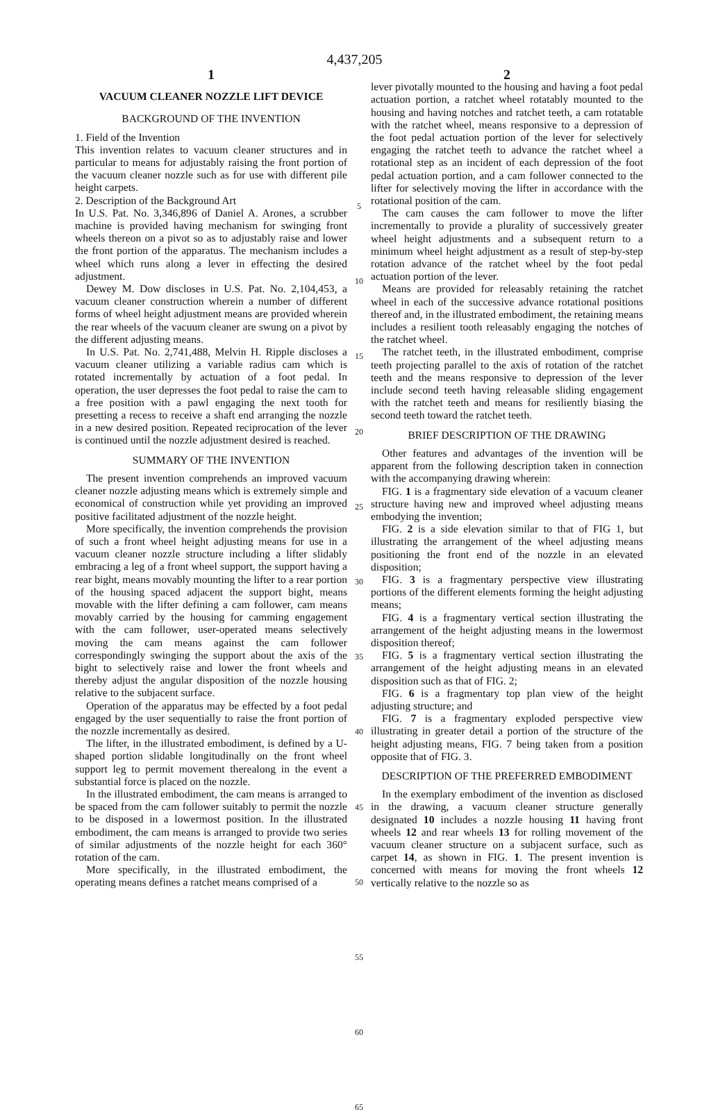4,437,205
1
VACUUM CLEANER NOZZLE LIFT DEVICE
BACKGROUND OF THE INVENTION
1. Field of the Invention
This invention relates to vacuum cleaner structures and in particular to means for adjustably raising the front portion of the vacuum cleaner nozzle such as for use with different pile height carpets.
2. Description of the Background Art
In U.S. Pat. No. 3,346,896 of Daniel A. Arones, a scrubber machine is provided having mechanism for swinging front wheels thereon on a pivot so as to adjustably raise and lower the front portion of the apparatus. The mechanism includes a wheel which runs along a lever in effecting the desired adjustment.
Dewey M. Dow discloses in U.S. Pat. No. 2,104,453, a vacuum cleaner construction wherein a number of different forms of wheel height adjustment means are provided wherein the rear wheels of the vacuum cleaner are swung on a pivot by the different adjusting means.
In U.S. Pat. No. 2,741,488, Melvin H. Ripple discloses a vacuum cleaner utilizing a variable radius cam which is rotated incrementally by actuation of a foot pedal. In operation, the user depresses the foot pedal to raise the cam to a free position with a pawl engaging the next tooth for presetting a recess to receive a shaft end arranging the nozzle in a new desired position. Repeated reciprocation of the lever is continued until the nozzle adjustment desired is reached.
SUMMARY OF THE INVENTION
The present invention comprehends an improved vacuum cleaner nozzle adjusting means which is extremely simple and economical of construction while yet providing an improved positive facilitated adjustment of the nozzle height.
More specifically, the invention comprehends the provision of such a front wheel height adjusting means for use in a vacuum cleaner nozzle structure including a lifter slidably embracing a leg of a front wheel support, the support having a rear bight, means movably mounting the lifter to a rear portion of the housing spaced adjacent the support bight, means movable with the lifter defining a cam follower, cam means movably carried by the housing for camming engagement with the cam follower, user-operated means selectively moving the cam means against the cam follower correspondingly swinging the support about the axis of the bight to selectively raise and lower the front wheels and thereby adjust the angular disposition of the nozzle housing relative to the subjacent surface.
Operation of the apparatus may be effected by a foot pedal engaged by the user sequentially to raise the front portion of the nozzle incrementally as desired.
The lifter, in the illustrated embodiment, is defined by a U-shaped portion slidable longitudinally on the front wheel support leg to permit movement therealong in the event a substantial force is placed on the nozzle.
In the illustrated embodiment, the cam means is arranged to be spaced from the cam follower suitably to permit the nozzle to be disposed in a lowermost position. In the illustrated embodiment, the cam means is arranged to provide two series of similar adjustments of the nozzle height for each 360° rotation of the cam.
More specifically, in the illustrated embodiment, the operating means defines a ratchet means comprised of a
5
10
15
20
25
30
35
40
45
50
55
60
65
2
lever pivotally mounted to the housing and having a foot pedal actuation portion, a ratchet wheel rotatably mounted to the housing and having notches and ratchet teeth, a cam rotatable with the ratchet wheel, means responsive to a depression of the foot pedal actuation portion of the lever for selectively engaging the ratchet teeth to advance the ratchet wheel a rotational step as an incident of each depression of the foot pedal actuation portion, and a cam follower connected to the lifter for selectively moving the lifter in accordance with the rotational position of the cam.
The cam causes the cam follower to move the lifter incrementally to provide a plurality of successively greater wheel height adjustments and a subsequent return to a minimum wheel height adjustment as a result of step-by-step rotation advance of the ratchet wheel by the foot pedal actuation portion of the lever.
Means are provided for releasably retaining the ratchet wheel in each of the successive advance rotational positions thereof and, in the illustrated embodiment, the retaining means includes a resilient tooth releasably engaging the notches of the ratchet wheel.
The ratchet teeth, in the illustrated embodiment, comprise teeth projecting parallel to the axis of rotation of the ratchet teeth and the means responsive to depression of the lever include second teeth having releasable sliding engagement with the ratchet teeth and means for resiliently biasing the second teeth toward the ratchet teeth.
BRIEF DESCRIPTION OF THE DRAWING
Other features and advantages of the invention will be apparent from the following description taken in connection with the accompanying drawing wherein:
FIG. 1 is a fragmentary side elevation of a vacuum cleaner structure having new and improved wheel adjusting means embodying the invention;
FIG. 2 is a side elevation similar to that of FIG 1, but illustrating the arrangement of the wheel adjusting means positioning the front end of the nozzle in an elevated disposition;
FIG. 3 is a fragmentary perspective view illustrating portions of the different elements forming the height adjusting means;
FIG. 4 is a fragmentary vertical section illustrating the arrangement of the height adjusting means in the lowermost disposition thereof;
FIG. 5 is a fragmentary vertical section illustrating the arrangement of the height adjusting means in an elevated disposition such as that of FIG. 2;
FIG. 6 is a fragmentary top plan view of the height adjusting structure; and
FIG. 7 is a fragmentary exploded perspective view illustrating in greater detail a portion of the structure of the height adjusting means, FIG. 7 being taken from a position opposite that of FIG. 3.
DESCRIPTION OF THE PREFERRED EMBODIMENT
In the exemplary embodiment of the invention as disclosed in the drawing, a vacuum cleaner structure generally designated 10 includes a nozzle housing 11 having front wheels 12 and rear wheels 13 for rolling movement of the vacuum cleaner structure on a subjacent surface, such as carpet 14, as shown in FIG. 1. The present invention is concerned with means for moving the front wheels 12 vertically relative to the nozzle so as